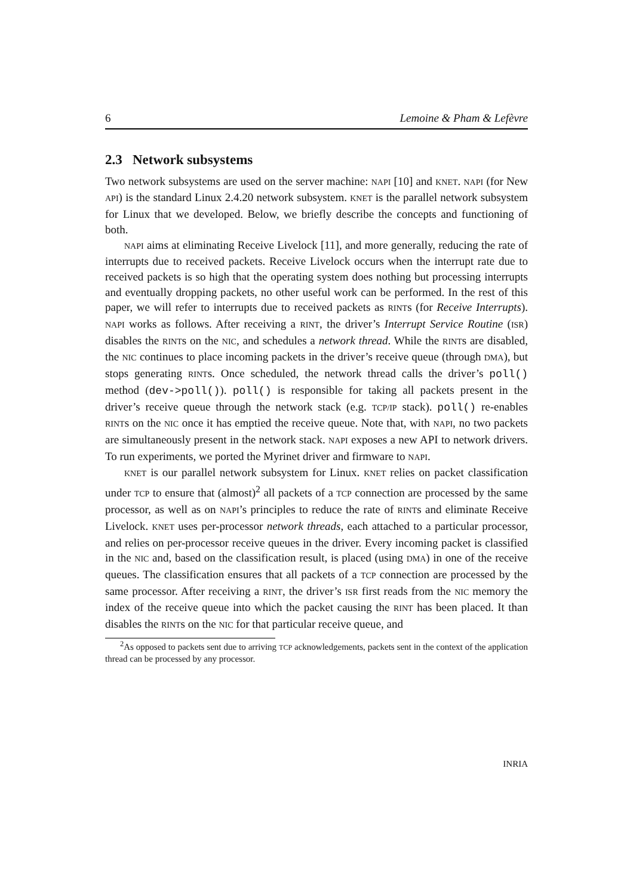6 Lemoine & Pham & Lefèvre
2.3 Network subsystems
Two network subsystems are used on the server machine: NAPI [10] and KNET. NAPI (for New API) is the standard Linux 2.4.20 network subsystem. KNET is the parallel network subsystem for Linux that we developed. Below, we briefly describe the concepts and functioning of both.
NAPI aims at eliminating Receive Livelock [11], and more generally, reducing the rate of interrupts due to received packets. Receive Livelock occurs when the interrupt rate due to received packets is so high that the operating system does nothing but processing interrupts and eventually dropping packets, no other useful work can be performed. In the rest of this paper, we will refer to interrupts due to received packets as RINTs (for Receive Interrupts). NAPI works as follows. After receiving a RINT, the driver’s Interrupt Service Routine (ISR) disables the RINTs on the NIC, and schedules a network thread. While the RINTs are disabled, the NIC continues to place incoming packets in the driver’s receive queue (through DMA), but stops generating RINTs. Once scheduled, the network thread calls the driver’s poll() method (dev->poll()). poll() is responsible for taking all packets present in the driver’s receive queue through the network stack (e.g. TCP/IP stack). poll() re-enables RINTs on the NIC once it has emptied the receive queue. Note that, with NAPI, no two packets are simultaneously present in the network stack. NAPI exposes a new API to network drivers. To run experiments, we ported the Myrinet driver and firmware to NAPI.
KNET is our parallel network subsystem for Linux. KNET relies on packet classification under TCP to ensure that (almost)<sup>2</sup> all packets of a TCP connection are processed by the same processor, as well as on NAPI’s principles to reduce the rate of RINTs and eliminate Receive Livelock. KNET uses per-processor network threads, each attached to a particular processor, and relies on per-processor receive queues in the driver. Every incoming packet is classified in the NIC and, based on the classification result, is placed (using DMA) in one of the receive queues. The classification ensures that all packets of a TCP connection are processed by the same processor. After receiving a RINT, the driver’s ISR first reads from the NIC memory the index of the receive queue into which the packet causing the RINT has been placed. It than disables the RINTs on the NIC for that particular receive queue, and
<sup>2</sup> As opposed to packets sent due to arriving TCP acknowledgements, packets sent in the context of the application thread can be processed by any processor.
INRIA